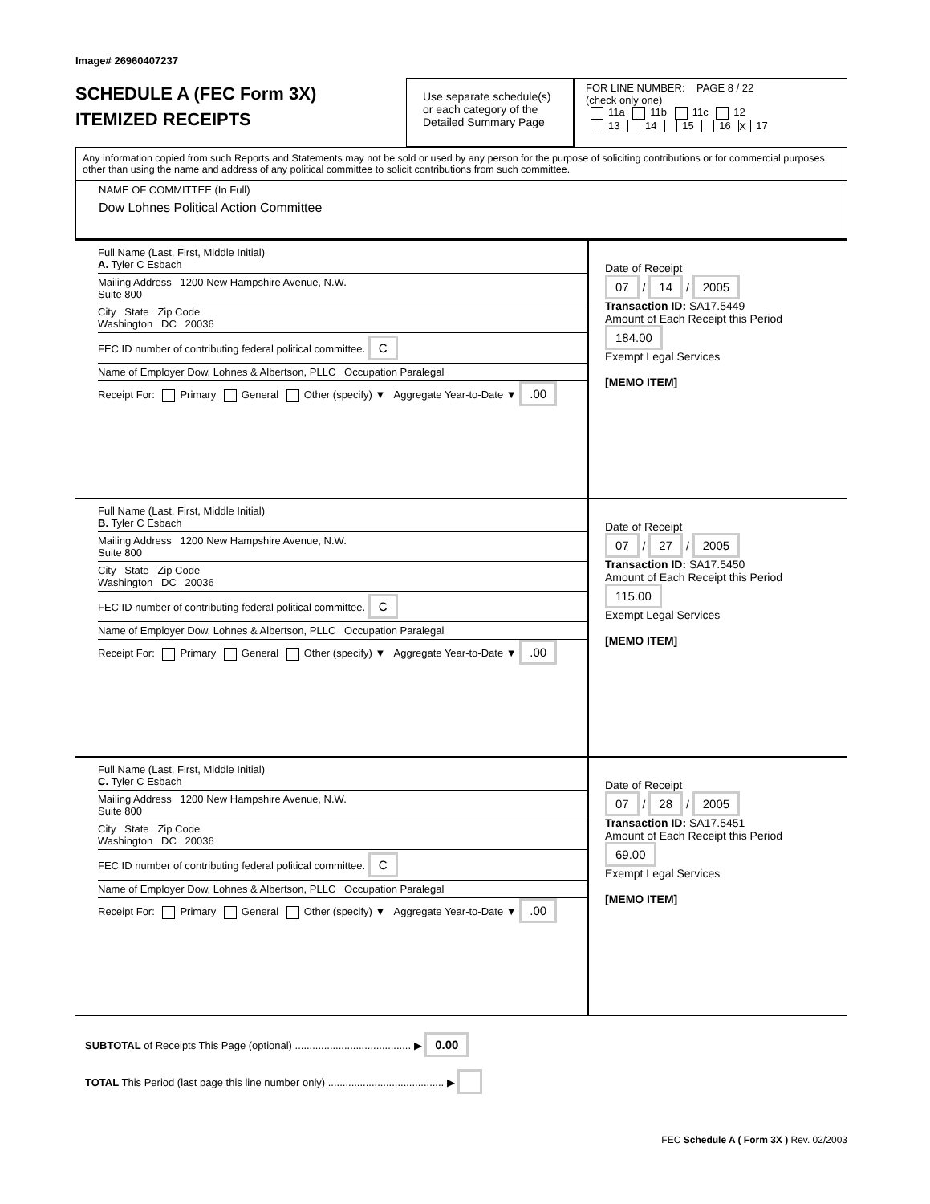Image# 26960407237
SCHEDULE A (FEC Form 3X)
ITEMIZED RECEIPTS
Use separate schedule(s)
or each category of the
Detailed Summary Page
FOR LINE NUMBER: PAGE 8 / 22
(check only one)
11a 11b 11c 12
13 14 15 16 X 17
Any information copied from such Reports and Statements may not be sold or used by any person for the purpose of soliciting contributions or for commercial purposes, other than using the name and address of any political committee to solicit contributions from such committee.
NAME OF COMMITTEE (In Full)
Dow Lohnes Political Action Committee
Full Name (Last, First, Middle Initial)
A. Tyler C Esbach
Mailing Address 1200 New Hampshire Avenue, N.W.
Suite 800
City State Zip Code
Washington DC 20036
FEC ID number of contributing federal political committee. C
Name of Employer Dow, Lohnes & Albertson, PLLC Occupation Paralegal
Receipt For: Primary General Other (specify) ▼ Aggregate Year-to-Date ▼ .00
Date of Receipt
07 / 14 / 2005
Transaction ID: SA17.5449
Amount of Each Receipt this Period
184.00
Exempt Legal Services
[MEMO ITEM]
Full Name (Last, First, Middle Initial)
B. Tyler C Esbach
Mailing Address 1200 New Hampshire Avenue, N.W.
Suite 800
City State Zip Code
Washington DC 20036
FEC ID number of contributing federal political committee. C
Name of Employer Dow, Lohnes & Albertson, PLLC Occupation Paralegal
Receipt For: Primary General Other (specify) ▼ Aggregate Year-to-Date ▼ .00
Date of Receipt
07 / 27 / 2005
Transaction ID: SA17.5450
Amount of Each Receipt this Period
115.00
Exempt Legal Services
[MEMO ITEM]
Full Name (Last, First, Middle Initial)
C. Tyler C Esbach
Mailing Address 1200 New Hampshire Avenue, N.W.
Suite 800
City State Zip Code
Washington DC 20036
FEC ID number of contributing federal political committee. C
Name of Employer Dow, Lohnes & Albertson, PLLC Occupation Paralegal
Receipt For: Primary General Other (specify) ▼ Aggregate Year-to-Date ▼ .00
Date of Receipt
07 / 28 / 2005
Transaction ID: SA17.5451
Amount of Each Receipt this Period
69.00
Exempt Legal Services
[MEMO ITEM]
SUBTOTAL of Receipts This Page (optional) ........................................ ▶ 0.00
TOTAL This Period (last page this line number only) ........................................ ▶
FEC Schedule A ( Form 3X ) Rev. 02/2003